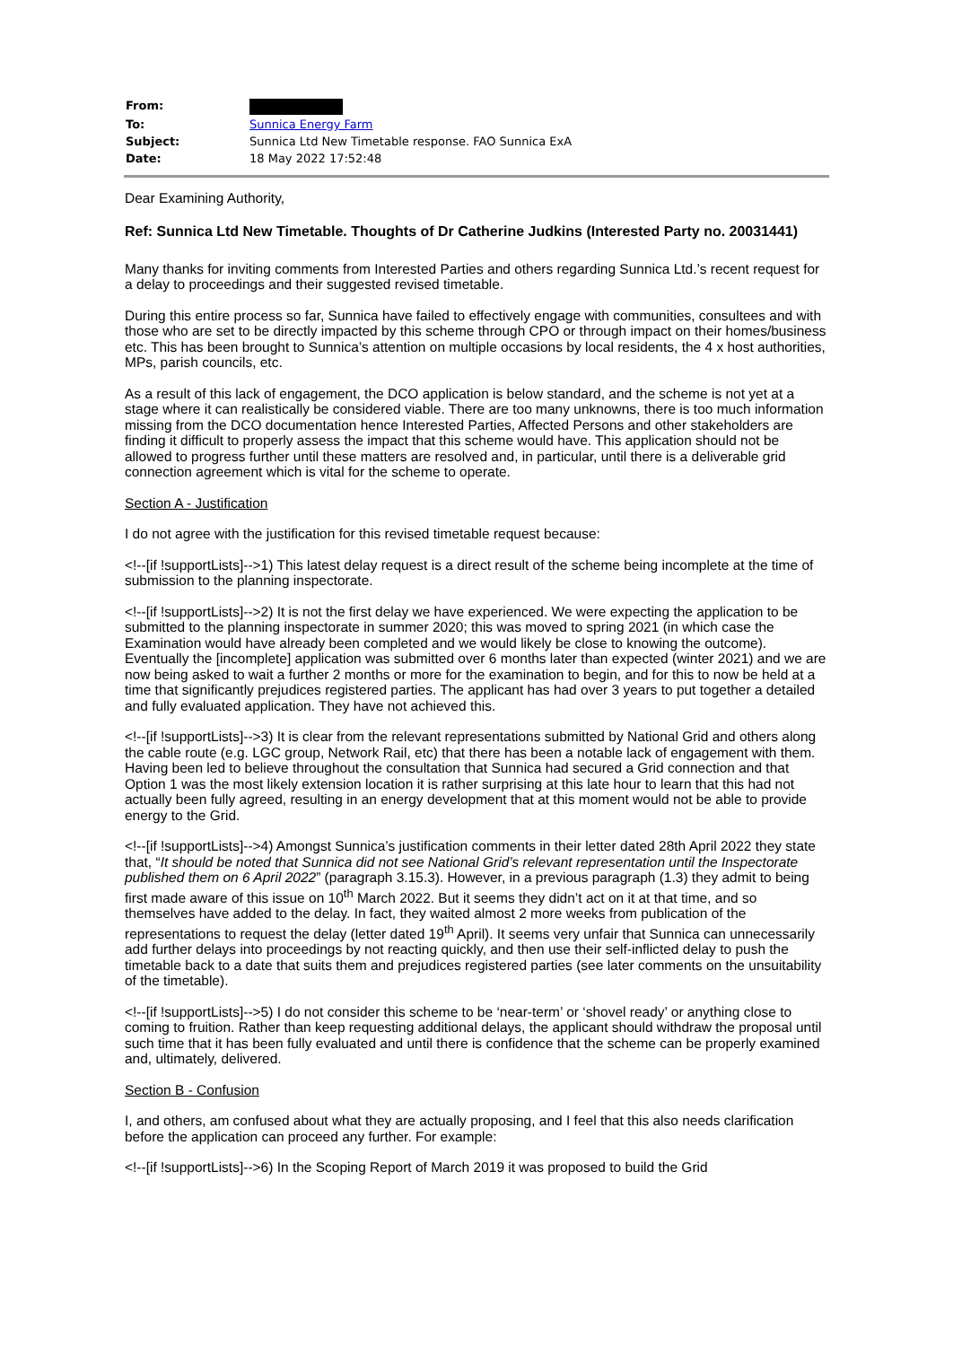| From: | |
| To: | Sunnica Energy Farm |
| Subject: | Sunnica Ltd New Timetable response. FAO Sunnica ExA |
| Date: | 18 May 2022 17:52:48 |
Dear Examining Authority,
Ref: Sunnica Ltd New Timetable. Thoughts of Dr Catherine Judkins (Interested Party no. 20031441)
Many thanks for inviting comments from Interested Parties and others regarding Sunnica Ltd.’s recent request for a delay to proceedings and their suggested revised timetable.
During this entire process so far, Sunnica have failed to effectively engage with communities, consultees and with those who are set to be directly impacted by this scheme through CPO or through impact on their homes/business etc. This has been brought to Sunnica’s attention on multiple occasions by local residents, the 4 x host authorities, MPs, parish councils, etc.
As a result of this lack of engagement, the DCO application is below standard, and the scheme is not yet at a stage where it can realistically be considered viable. There are too many unknowns, there is too much information missing from the DCO documentation hence Interested Parties, Affected Persons and other stakeholders are finding it difficult to properly assess the impact that this scheme would have. This application should not be allowed to progress further until these matters are resolved and, in particular, until there is a deliverable grid connection agreement which is vital for the scheme to operate.
Section A - Justification
I do not agree with the justification for this revised timetable request because:
<!--[if !supportLists]-->1) This latest delay request is a direct result of the scheme being incomplete at the time of submission to the planning inspectorate.
<!--[if !supportLists]-->2) It is not the first delay we have experienced. We were expecting the application to be submitted to the planning inspectorate in summer 2020; this was moved to spring 2021 (in which case the Examination would have already been completed and we would likely be close to knowing the outcome). Eventually the [incomplete] application was submitted over 6 months later than expected (winter 2021) and we are now being asked to wait a further 2 months or more for the examination to begin, and for this to now be held at a time that significantly prejudices registered parties. The applicant has had over 3 years to put together a detailed and fully evaluated application. They have not achieved this.
<!--[if !supportLists]-->3) It is clear from the relevant representations submitted by National Grid and others along the cable route (e.g. LGC group, Network Rail, etc) that there has been a notable lack of engagement with them. Having been led to believe throughout the consultation that Sunnica had secured a Grid connection and that Option 1 was the most likely extension location it is rather surprising at this late hour to learn that this had not actually been fully agreed, resulting in an energy development that at this moment would not be able to provide energy to the Grid.
<!--[if !supportLists]-->4) Amongst Sunnica’s justification comments in their letter dated 28th April 2022 they state that, “It should be noted that Sunnica did not see National Grid’s relevant representation until the Inspectorate published them on 6 April 2022” (paragraph 3.15.3). However, in a previous paragraph (1.3) they admit to being first made aware of this issue on 10<sup>th</sup> March 2022. But it seems they didn’t act on it at that time, and so themselves have added to the delay. In fact, they waited almost 2 more weeks from publication of the representations to request the delay (letter dated 19<sup>th</sup> April). It seems very unfair that Sunnica can unnecessarily add further delays into proceedings by not reacting quickly, and then use their self-inflicted delay to push the timetable back to a date that suits them and prejudices registered parties (see later comments on the unsuitability of the timetable).
<!--[if !supportLists]-->5) I do not consider this scheme to be ‘near-term’ or ‘shovel ready’ or anything close to coming to fruition. Rather than keep requesting additional delays, the applicant should withdraw the proposal until such time that it has been fully evaluated and until there is confidence that the scheme can be properly examined and, ultimately, delivered.
Section B - Confusion
I, and others, am confused about what they are actually proposing, and I feel that this also needs clarification before the application can proceed any further. For example:
<!--[if !supportLists]-->6) In the Scoping Report of March 2019 it was proposed to build the Grid